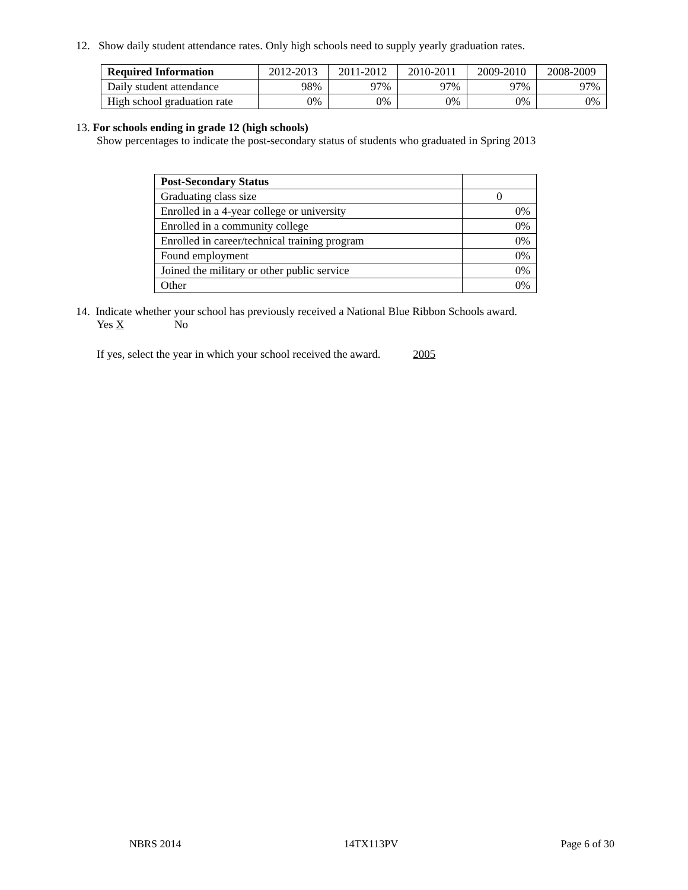12. Show daily student attendance rates. Only high schools need to supply yearly graduation rates.
| Required Information | 2012-2013 | 2011-2012 | 2010-2011 | 2009-2010 | 2008-2009 |
| --- | --- | --- | --- | --- | --- |
| Daily student attendance | 98% | 97% | 97% | 97% | 97% |
| High school graduation rate | 0% | 0% | 0% | 0% | 0% |
13. For schools ending in grade 12 (high schools)
Show percentages to indicate the post-secondary status of students who graduated in Spring 2013
| Post-Secondary Status | |
| Graduating class size | 0 |
| Enrolled in a 4-year college or university | 0% |
| Enrolled in a community college | 0% |
| Enrolled in career/technical training program | 0% |
| Found employment | 0% |
| Joined the military or other public service | 0% |
| Other | 0% |
14. Indicate whether your school has previously received a National Blue Ribbon Schools award.
Yes X No
If yes, select the year in which your school received the award. 2005
NBRS 2014 14TX113PV Page 6 of 30